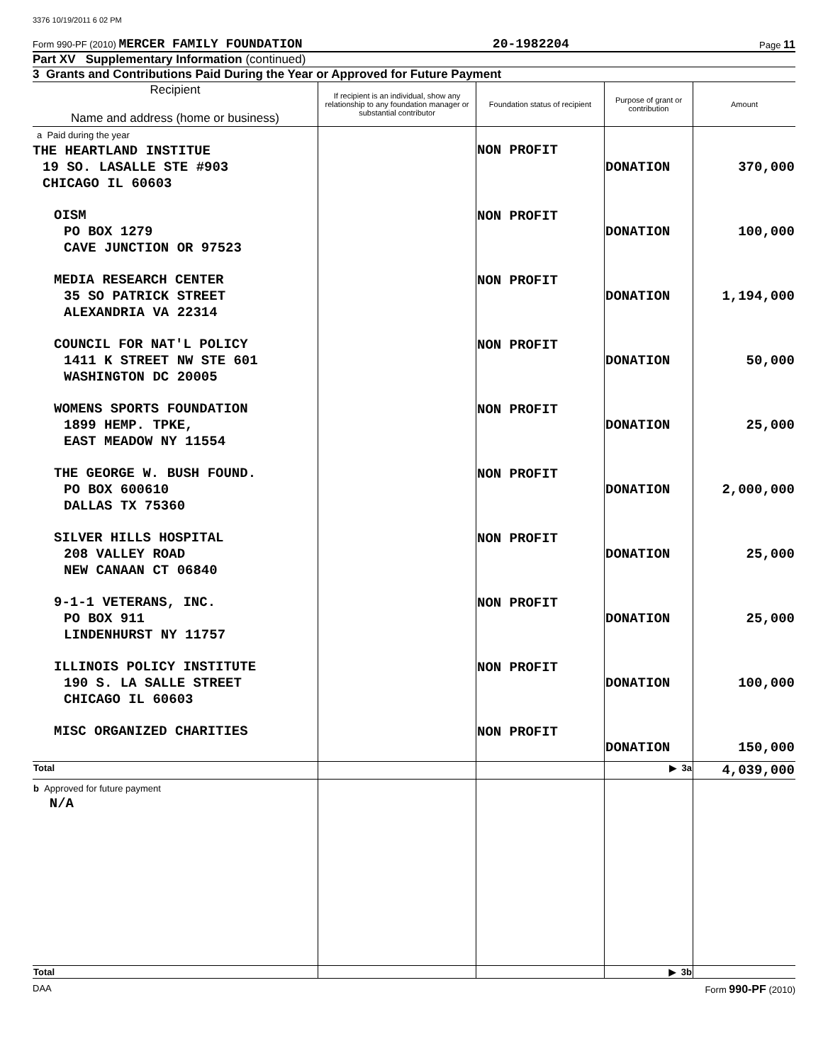3376 10/19/2011 6 02 PM
Form 990-PF (2010) MERCER FAMILY FOUNDATION 20-1982204 Page 11
Part XV Supplementary Information (continued)
3 Grants and Contributions Paid During the Year or Approved for Future Payment
| Recipient Name and address (home or business) | If recipient is an individual, show any relationship to any foundation manager or substantial contributor | Foundation status of recipient | Purpose of grant or contribution | Amount |
| --- | --- | --- | --- | --- |
| a Paid during the year THE HEARTLAND INSTITUE 19 SO. LASALLE STE #903 CHICAGO IL 60603 | | NON PROFIT | DONATION | 370,000 |
| OISM PO BOX 1279 CAVE JUNCTION OR 97523 | | NON PROFIT | DONATION | 100,000 |
| MEDIA RESEARCH CENTER 35 SO PATRICK STREET ALEXANDRIA VA 22314 | | NON PROFIT | DONATION | 1,194,000 |
| COUNCIL FOR NAT'L POLICY 1411 K STREET NW STE 601 WASHINGTON DC 20005 | | NON PROFIT | DONATION | 50,000 |
| WOMENS SPORTS FOUNDATION 1899 HEMP. TPKE, EAST MEADOW NY 11554 | | NON PROFIT | DONATION | 25,000 |
| THE GEORGE W. BUSH FOUND. PO BOX 600610 DALLAS TX 75360 | | NON PROFIT | DONATION | 2,000,000 |
| SILVER HILLS HOSPITAL 208 VALLEY ROAD NEW CANAAN CT 06840 | | NON PROFIT | DONATION | 25,000 |
| 9-1-1 VETERANS, INC. PO BOX 911 LINDENHURST NY 11757 | | NON PROFIT | DONATION | 25,000 |
| ILLINOIS POLICY INSTITUTE 190 S. LA SALLE STREET CHICAGO IL 60603 | | NON PROFIT | DONATION | 100,000 |
| MISC ORGANIZED CHARITIES | | NON PROFIT | DONATION | 150,000 |
| Total | | | ▶ 3a | 4,039,000 |
| b Approved for future payment N/A | | | | |
| Total | | | ▶ 3b | |
DAA Form 990-PF (2010)